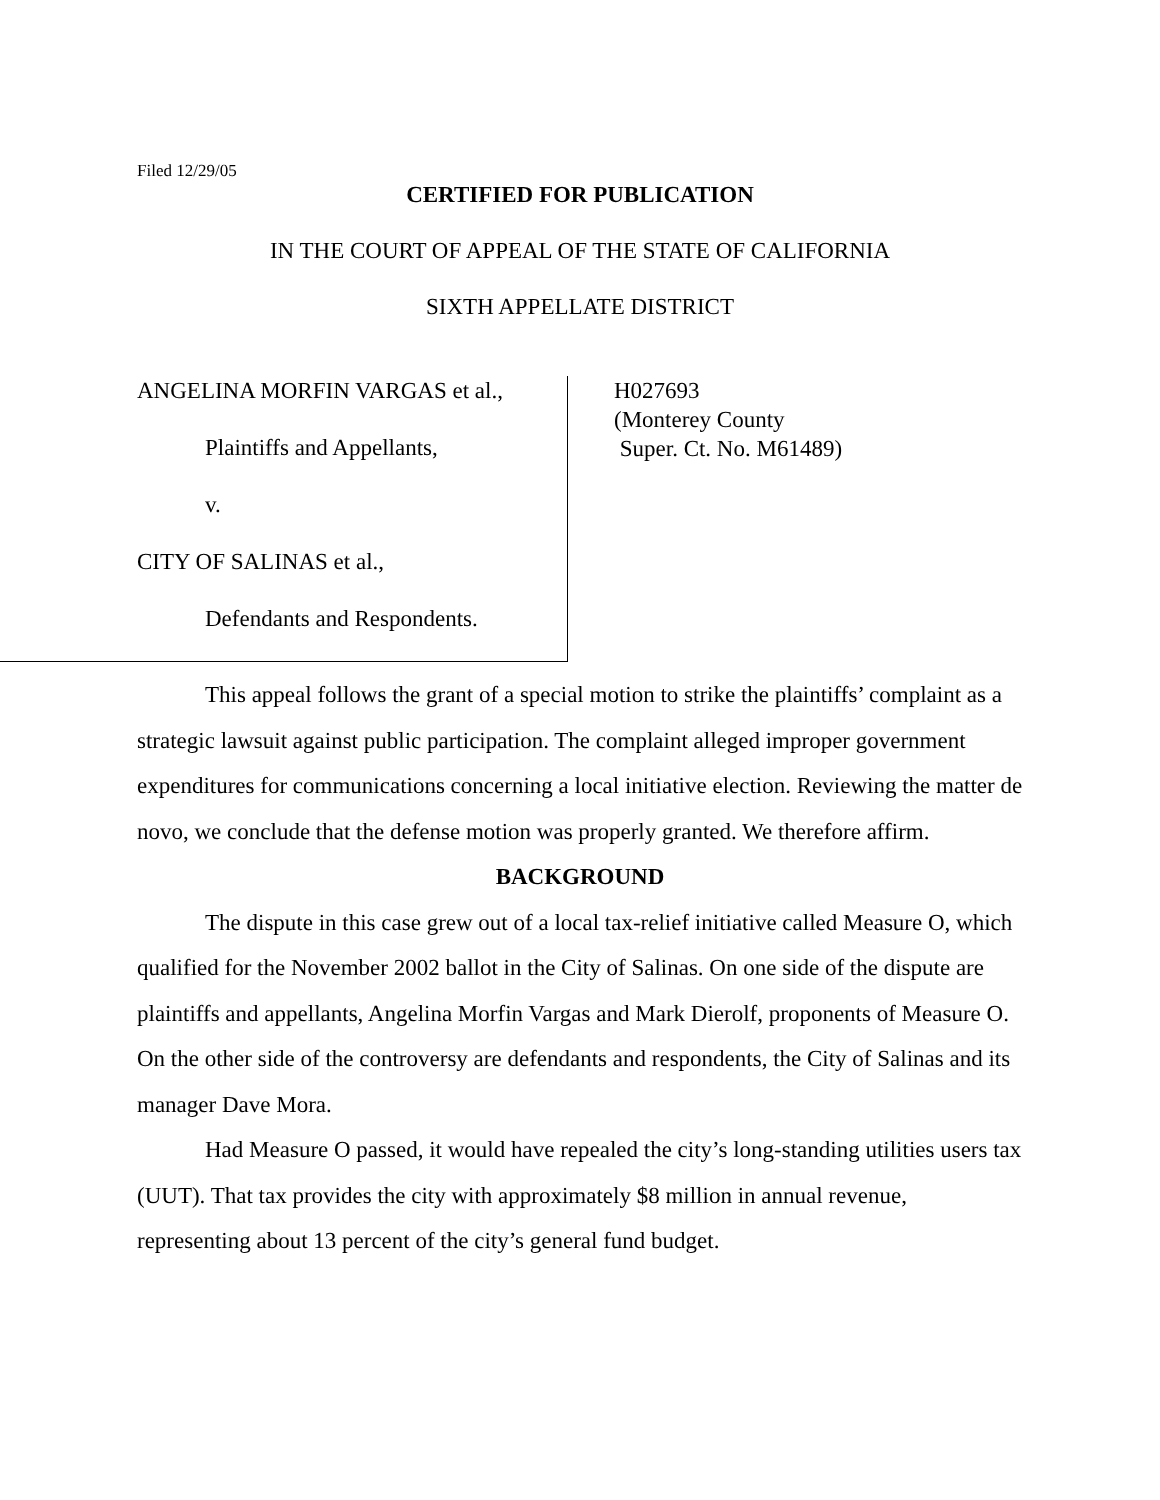Filed 12/29/05
CERTIFIED FOR PUBLICATION
IN THE COURT OF APPEAL OF THE STATE OF CALIFORNIA
SIXTH APPELLATE DISTRICT
ANGELINA MORFIN VARGAS et al.,
Plaintiffs and Appellants,
v.
CITY OF SALINAS et al.,
Defendants and Respondents.
H027693
(Monterey County
Super. Ct. No. M61489)
This appeal follows the grant of a special motion to strike the plaintiffs’ complaint as a strategic lawsuit against public participation. The complaint alleged improper government expenditures for communications concerning a local initiative election. Reviewing the matter de novo, we conclude that the defense motion was properly granted. We therefore affirm.
BACKGROUND
The dispute in this case grew out of a local tax-relief initiative called Measure O, which qualified for the November 2002 ballot in the City of Salinas. On one side of the dispute are plaintiffs and appellants, Angelina Morfin Vargas and Mark Dierolf, proponents of Measure O. On the other side of the controversy are defendants and respondents, the City of Salinas and its manager Dave Mora.
Had Measure O passed, it would have repealed the city’s long-standing utilities users tax (UUT). That tax provides the city with approximately $8 million in annual revenue, representing about 13 percent of the city’s general fund budget.